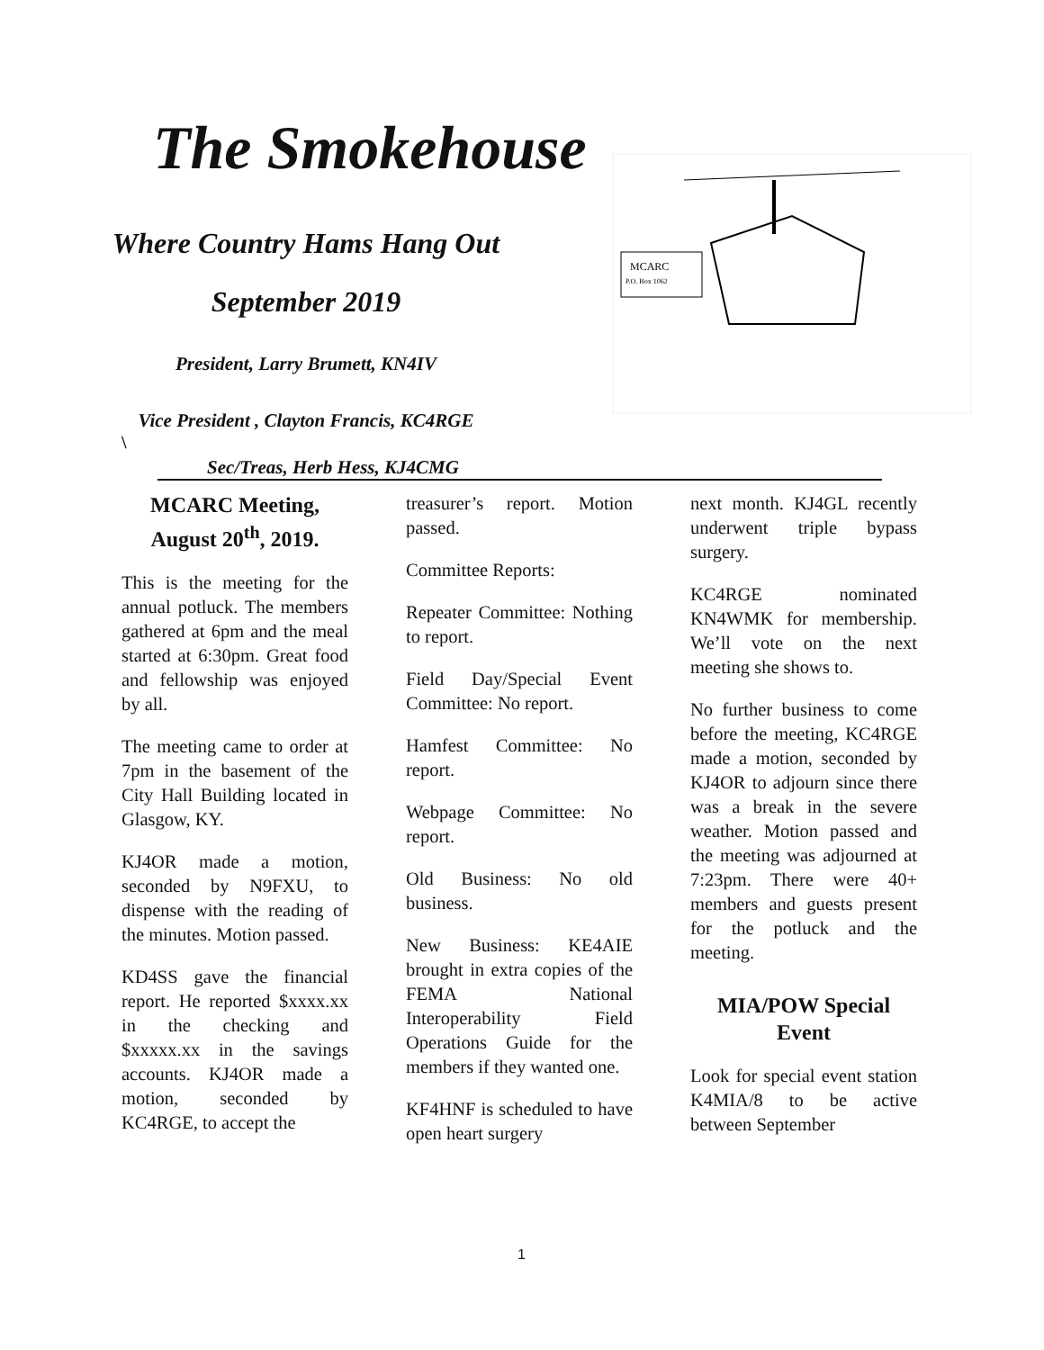The Smokehouse
Where Country Hams Hang Out
September 2019
President, Larry Brumett, KN4IV
Vice President , Clayton Francis, KC4RGE
\
Sec/Treas, Herb Hess, KJ4CMG
MCARC
P.O. Box 1062
MCARC Meeting, August 20<sup>th</sup>, 2019.
This is the meeting for the annual potluck. The members gathered at 6pm and the meal started at 6:30pm. Great food and fellowship was enjoyed by all.
The meeting came to order at 7pm in the basement of the City Hall Building located in Glasgow, KY.
KJ4OR made a motion, seconded by N9FXU, to dispense with the reading of the minutes. Motion passed.
KD4SS gave the financial report. He reported $xxxx.xx in the checking and $xxxxx.xx in the savings accounts. KJ4OR made a motion, seconded by KC4RGE, to accept the
treasurer’s report. Motion passed.
Committee Reports:
Repeater Committee: Nothing to report.
Field Day/Special Event Committee: No report.
Hamfest Committee: No report.
Webpage Committee: No report.
Old Business: No old business.
New Business: KE4AIE brought in extra copies of the FEMA National Interoperability Field Operations Guide for the members if they wanted one.
KF4HNF is scheduled to have open heart surgery
next month. KJ4GL recently underwent triple bypass surgery.
KC4RGE nominated KN4WMK for membership. We’ll vote on the next meeting she shows to.
No further business to come before the meeting, KC4RGE made a motion, seconded by KJ4OR to adjourn since there was a break in the severe weather. Motion passed and the meeting was adjourned at 7:23pm. There were 40+ members and guests present for the potluck and the meeting.
MIA/POW Special Event
Look for special event station K4MIA/8 to be active between September
1